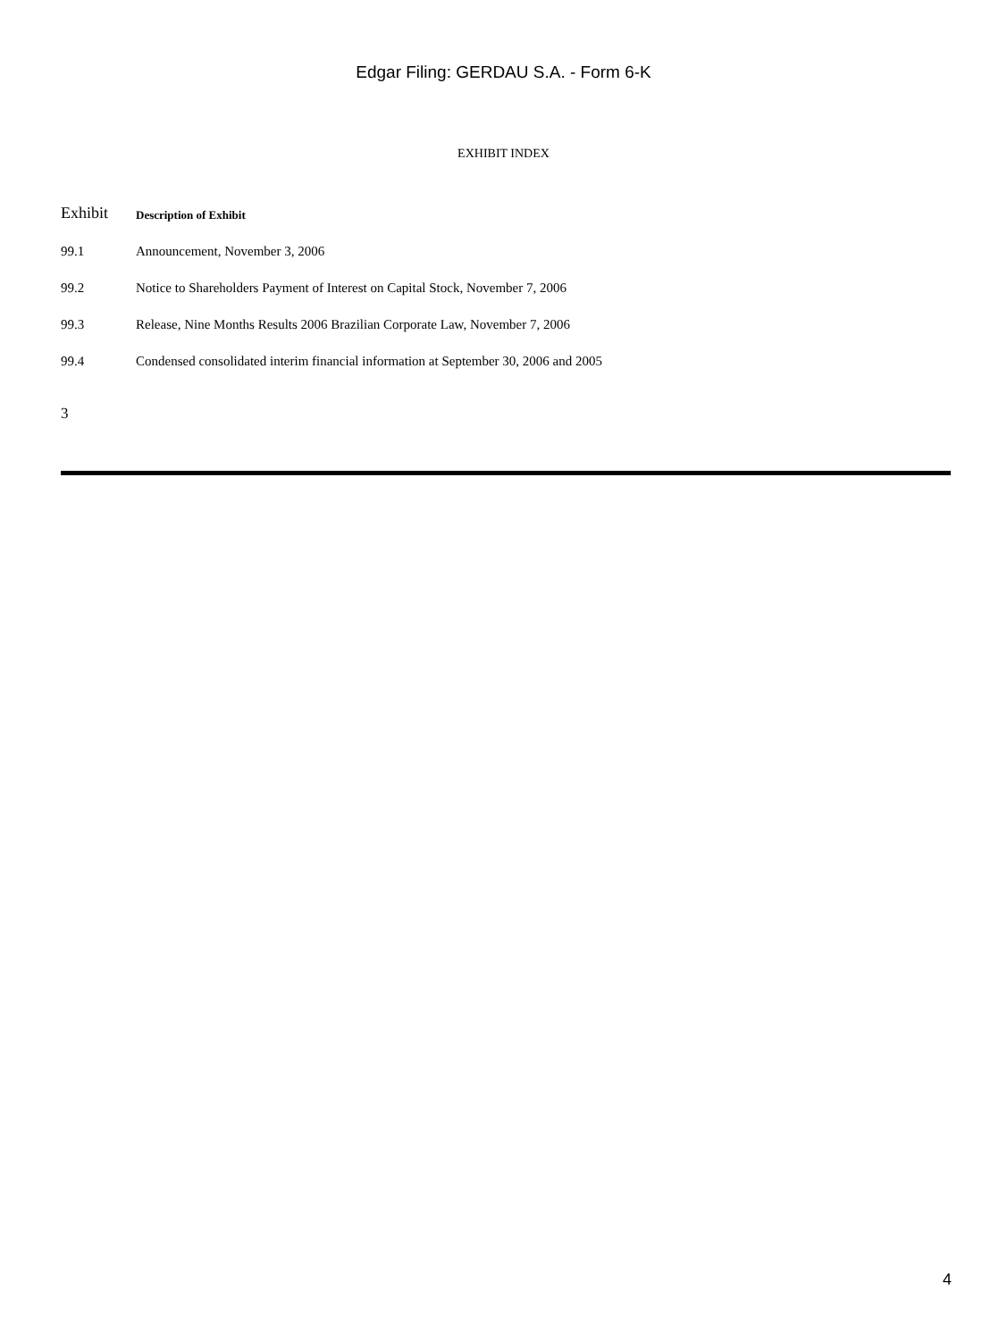Edgar Filing: GERDAU S.A. - Form 6-K
EXHIBIT INDEX
| Exhibit | Description of Exhibit |
| --- | --- |
| 99.1 | Announcement, November 3, 2006 |
| 99.2 | Notice to Shareholders Payment of Interest on Capital Stock, November 7, 2006 |
| 99.3 | Release, Nine Months Results 2006 Brazilian Corporate Law, November 7, 2006 |
| 99.4 | Condensed consolidated interim financial information at September 30, 2006 and 2005 |
3
4